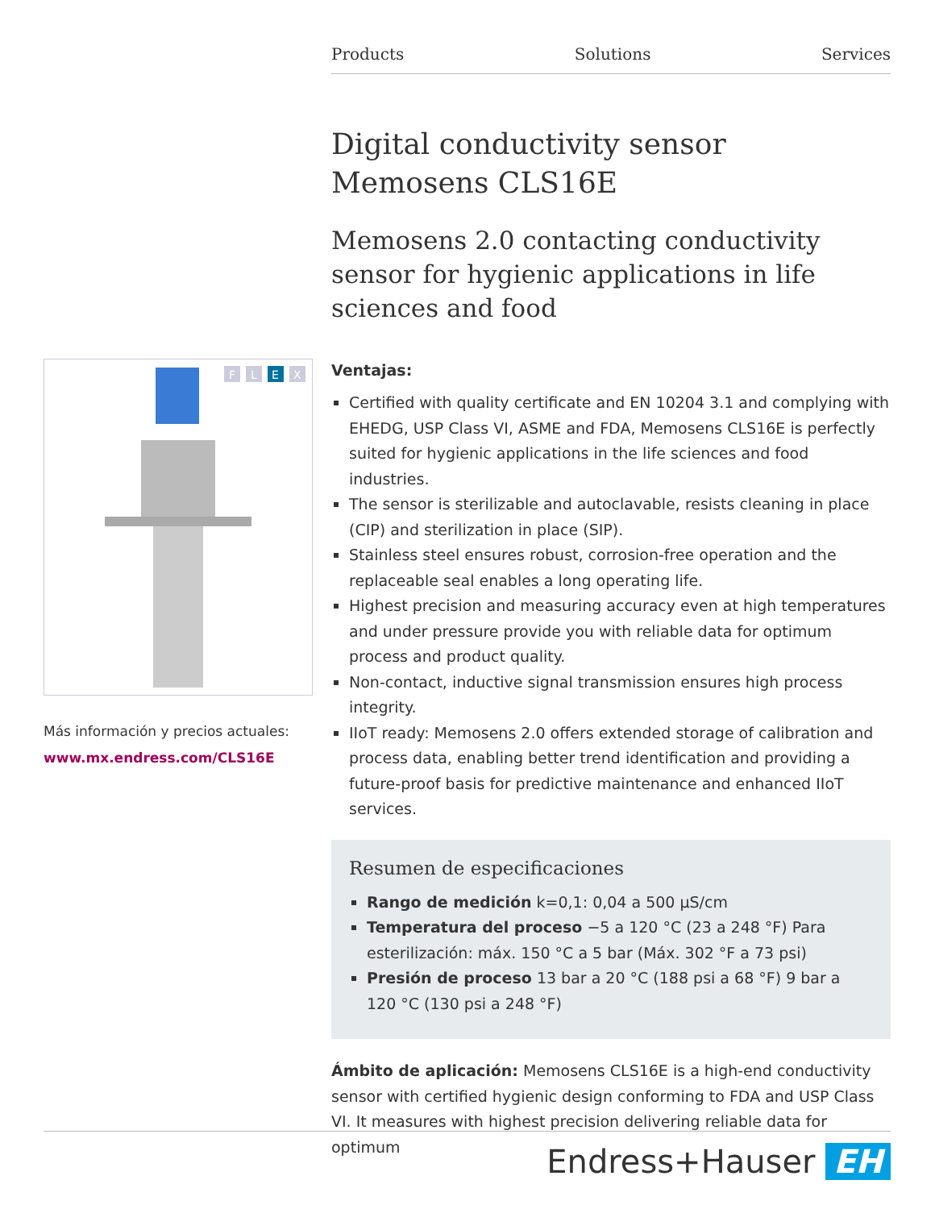Products Solutions Services
F
L
E
X
Más información y precios actuales:
www.mx.endress.com/CLS16E
Digital conductivity sensor
Memosens CLS16E
Memosens 2.0 contacting conductivity sensor for hygienic applications in life sciences and food
Ventajas:
Certified with quality certificate and EN 10204 3.1 and complying with EHEDG, USP Class VI, ASME and FDA, Memosens CLS16E is perfectly suited for hygienic applications in the life sciences and food industries.
The sensor is sterilizable and autoclavable, resists cleaning in place (CIP) and sterilization in place (SIP).
Stainless steel ensures robust, corrosion-free operation and the replaceable seal enables a long operating life.
Highest precision and measuring accuracy even at high temperatures and under pressure provide you with reliable data for optimum process and product quality.
Non-contact, inductive signal transmission ensures high process integrity.
IIoT ready: Memosens 2.0 offers extended storage of calibration and process data, enabling better trend identification and providing a future-proof basis for predictive maintenance and enhanced IIoT services.
Resumen de especificaciones
Rango de medición k=0,1: 0,04 a 500 μS/cm
Temperatura del proceso −5 a 120 °C (23 a 248 °F) Para esterilización: máx. 150 °C a 5 bar (Máx. 302 °F a 73 psi)
Presión de proceso 13 bar a 20 °C (188 psi a 68 °F) 9 bar a 120 °C (130 psi a 248 °F)
Ámbito de aplicación: Memosens CLS16E is a high-end conductivity sensor with certified hygienic design conforming to FDA and USP Class VI. It measures with highest precision delivering reliable data for optimum
Endress+Hauser EH